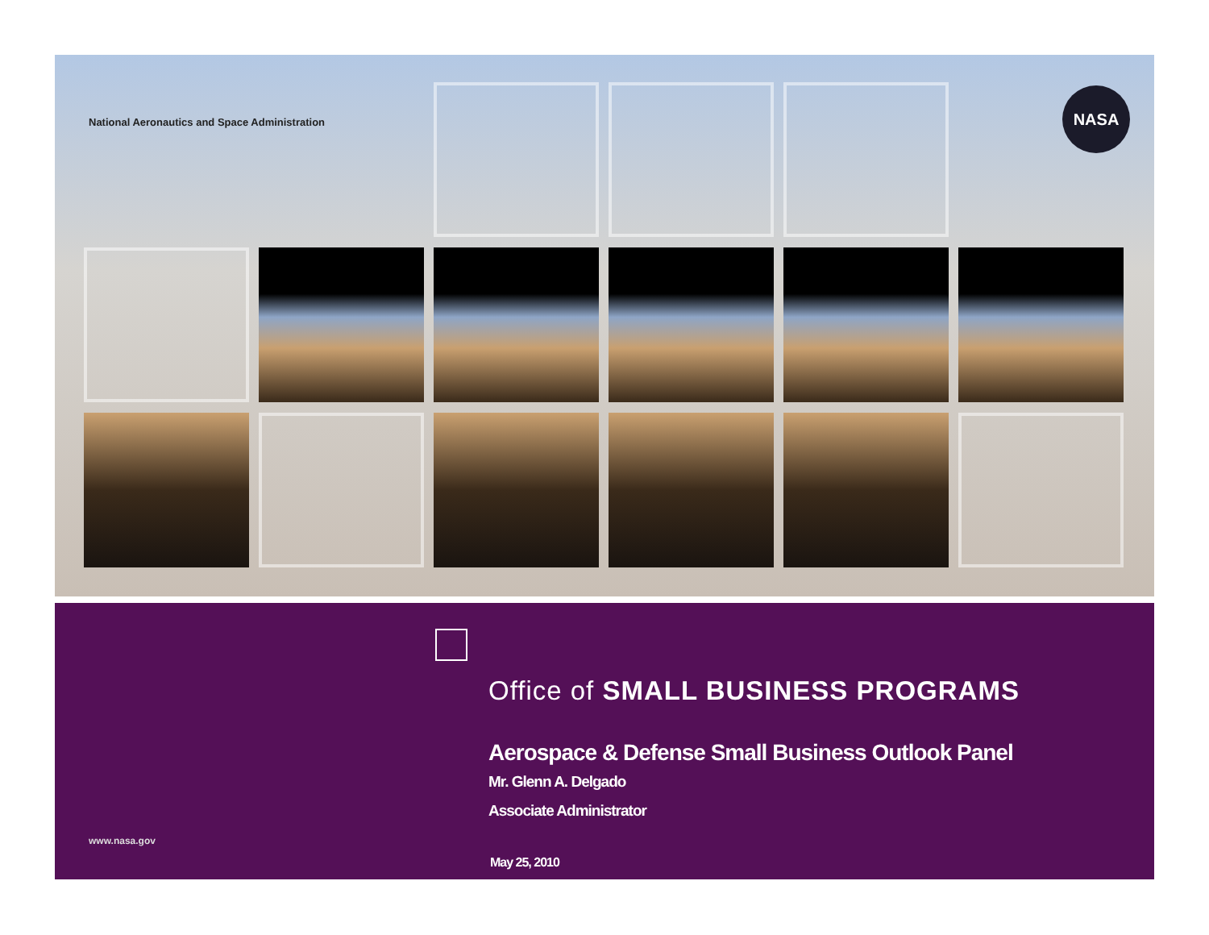National Aeronautics and Space Administration
NASA
Office of SMALL BUSINESS PROGRAMS
Aerospace & Defense Small Business Outlook Panel
Mr. Glenn A. Delgado
Associate Administrator
www.nasa.gov
May 25, 2010